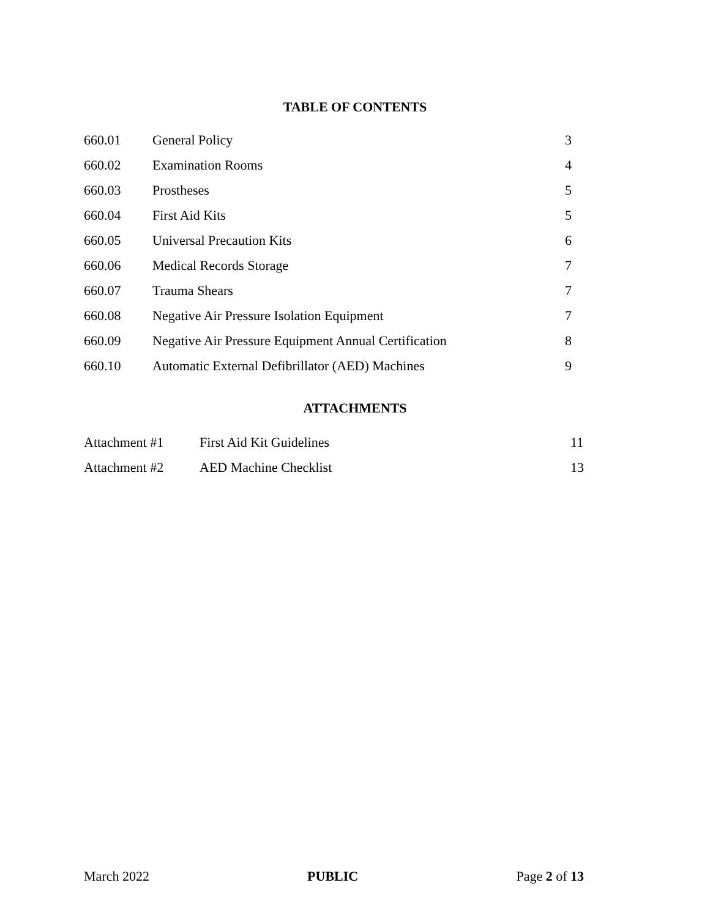TABLE OF CONTENTS
| 660.01 | General Policy | 3 |
| 660.02 | Examination Rooms | 4 |
| 660.03 | Prostheses | 5 |
| 660.04 | First Aid Kits | 5 |
| 660.05 | Universal Precaution Kits | 6 |
| 660.06 | Medical Records Storage | 7 |
| 660.07 | Trauma Shears | 7 |
| 660.08 | Negative Air Pressure Isolation Equipment | 7 |
| 660.09 | Negative Air Pressure Equipment Annual Certification | 8 |
| 660.10 | Automatic External Defibrillator (AED) Machines | 9 |
ATTACHMENTS
| Attachment #1 | First Aid Kit Guidelines | 11 |
| Attachment #2 | AED Machine Checklist | 13 |
March 2022 PUBLIC Page 2 of 13